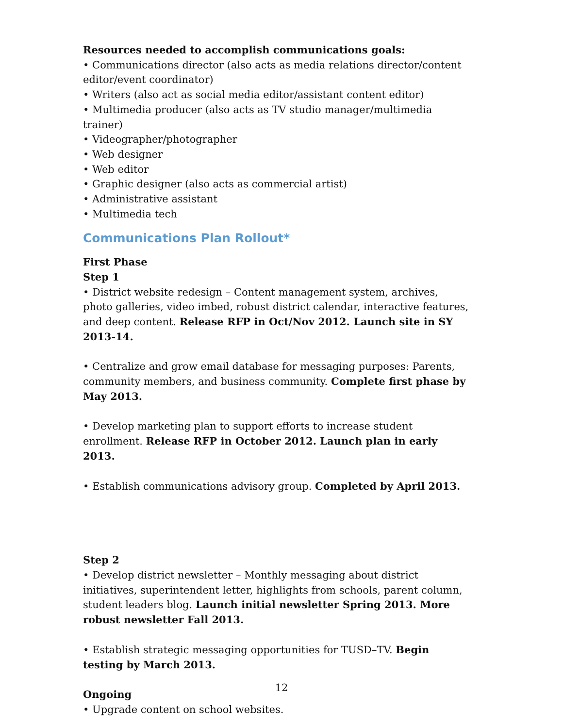Resources needed to accomplish communications goals:
• Communications director (also acts as media relations director/content editor/event coordinator)
• Writers (also act as social media editor/assistant content editor)
• Multimedia producer (also acts as TV studio manager/multimedia trainer)
• Videographer/photographer
• Web designer
• Web editor
• Graphic designer (also acts as commercial artist)
• Administrative assistant
• Multimedia tech
Communications Plan Rollout*
First Phase
Step 1
• District website redesign – Content management system, archives, photo galleries, video imbed, robust district calendar, interactive features, and deep content. Release RFP in Oct/Nov 2012. Launch site in SY 2013-14.
• Centralize and grow email database for messaging purposes: Parents, community members, and business community. Complete first phase by May 2013.
• Develop marketing plan to support efforts to increase student enrollment. Release RFP in October 2012. Launch plan in early 2013.
• Establish communications advisory group. Completed by April 2013.
Step 2
• Develop district newsletter – Monthly messaging about district initiatives, superintendent letter, highlights from schools, parent column, student leaders blog. Launch initial newsletter Spring 2013. More robust newsletter Fall 2013.
• Establish strategic messaging opportunities for TUSD–TV. Begin testing by March 2013.
Ongoing
• Upgrade content on school websites.
12